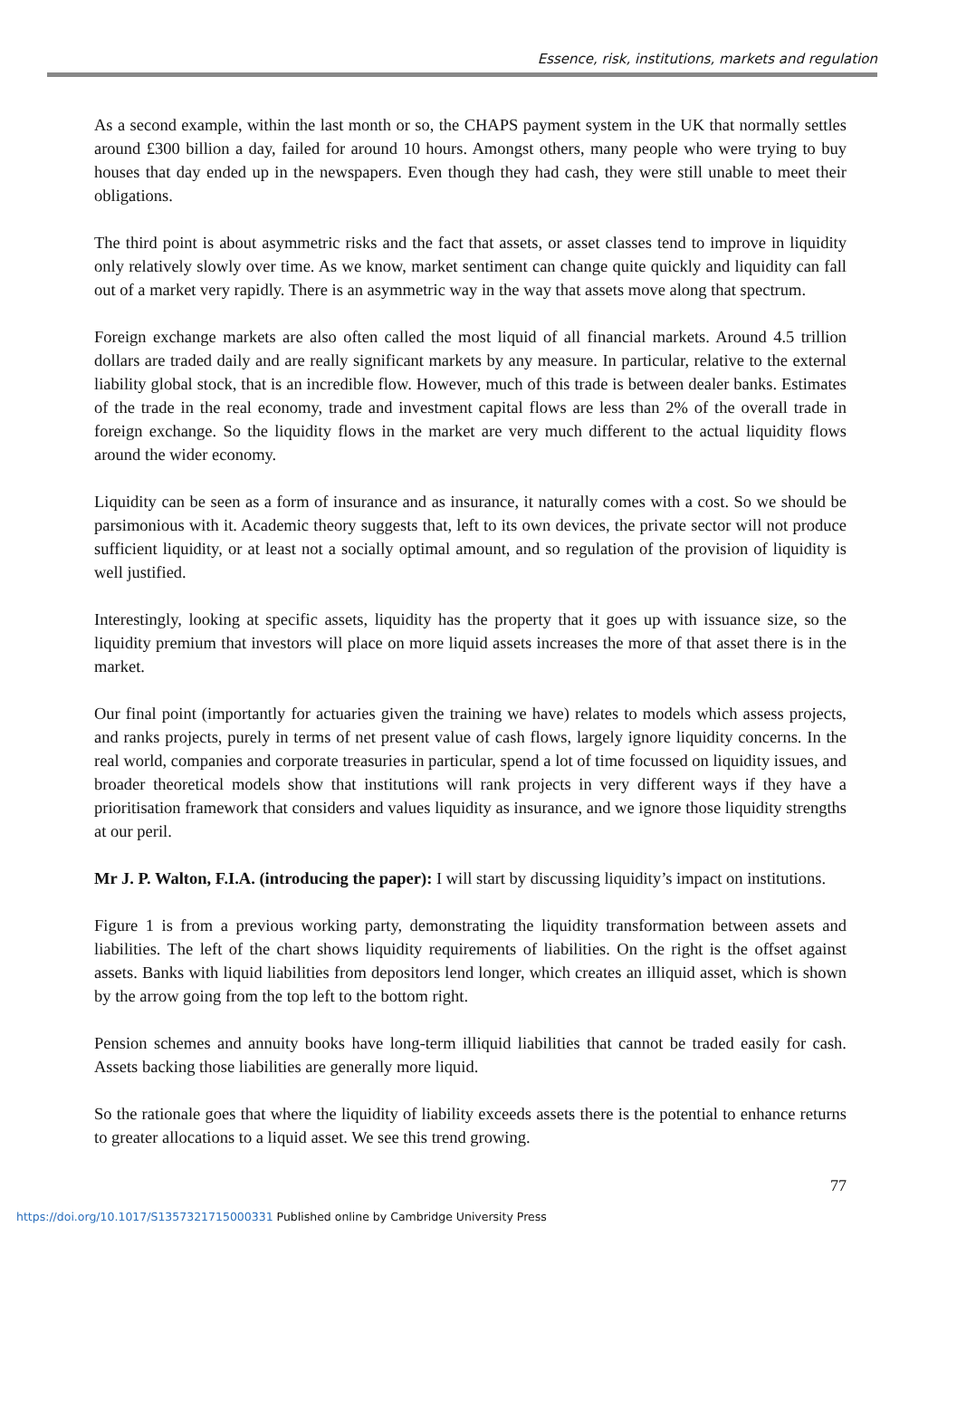Essence, risk, institutions, markets and regulation
As a second example, within the last month or so, the CHAPS payment system in the UK that normally settles around £300 billion a day, failed for around 10 hours. Amongst others, many people who were trying to buy houses that day ended up in the newspapers. Even though they had cash, they were still unable to meet their obligations.
The third point is about asymmetric risks and the fact that assets, or asset classes tend to improve in liquidity only relatively slowly over time. As we know, market sentiment can change quite quickly and liquidity can fall out of a market very rapidly. There is an asymmetric way in the way that assets move along that spectrum.
Foreign exchange markets are also often called the most liquid of all financial markets. Around 4.5 trillion dollars are traded daily and are really significant markets by any measure. In particular, relative to the external liability global stock, that is an incredible flow. However, much of this trade is between dealer banks. Estimates of the trade in the real economy, trade and investment capital flows are less than 2% of the overall trade in foreign exchange. So the liquidity flows in the market are very much different to the actual liquidity flows around the wider economy.
Liquidity can be seen as a form of insurance and as insurance, it naturally comes with a cost. So we should be parsimonious with it. Academic theory suggests that, left to its own devices, the private sector will not produce sufficient liquidity, or at least not a socially optimal amount, and so regulation of the provision of liquidity is well justified.
Interestingly, looking at specific assets, liquidity has the property that it goes up with issuance size, so the liquidity premium that investors will place on more liquid assets increases the more of that asset there is in the market.
Our final point (importantly for actuaries given the training we have) relates to models which assess projects, and ranks projects, purely in terms of net present value of cash flows, largely ignore liquidity concerns. In the real world, companies and corporate treasuries in particular, spend a lot of time focussed on liquidity issues, and broader theoretical models show that institutions will rank projects in very different ways if they have a prioritisation framework that considers and values liquidity as insurance, and we ignore those liquidity strengths at our peril.
Mr J. P. Walton, F.I.A. (introducing the paper): I will start by discussing liquidity’s impact on institutions.
Figure 1 is from a previous working party, demonstrating the liquidity transformation between assets and liabilities. The left of the chart shows liquidity requirements of liabilities. On the right is the offset against assets. Banks with liquid liabilities from depositors lend longer, which creates an illiquid asset, which is shown by the arrow going from the top left to the bottom right.
Pension schemes and annuity books have long-term illiquid liabilities that cannot be traded easily for cash. Assets backing those liabilities are generally more liquid.
So the rationale goes that where the liquidity of liability exceeds assets there is the potential to enhance returns to greater allocations to a liquid asset. We see this trend growing.
77
https://doi.org/10.1017/S1357321715000331 Published online by Cambridge University Press